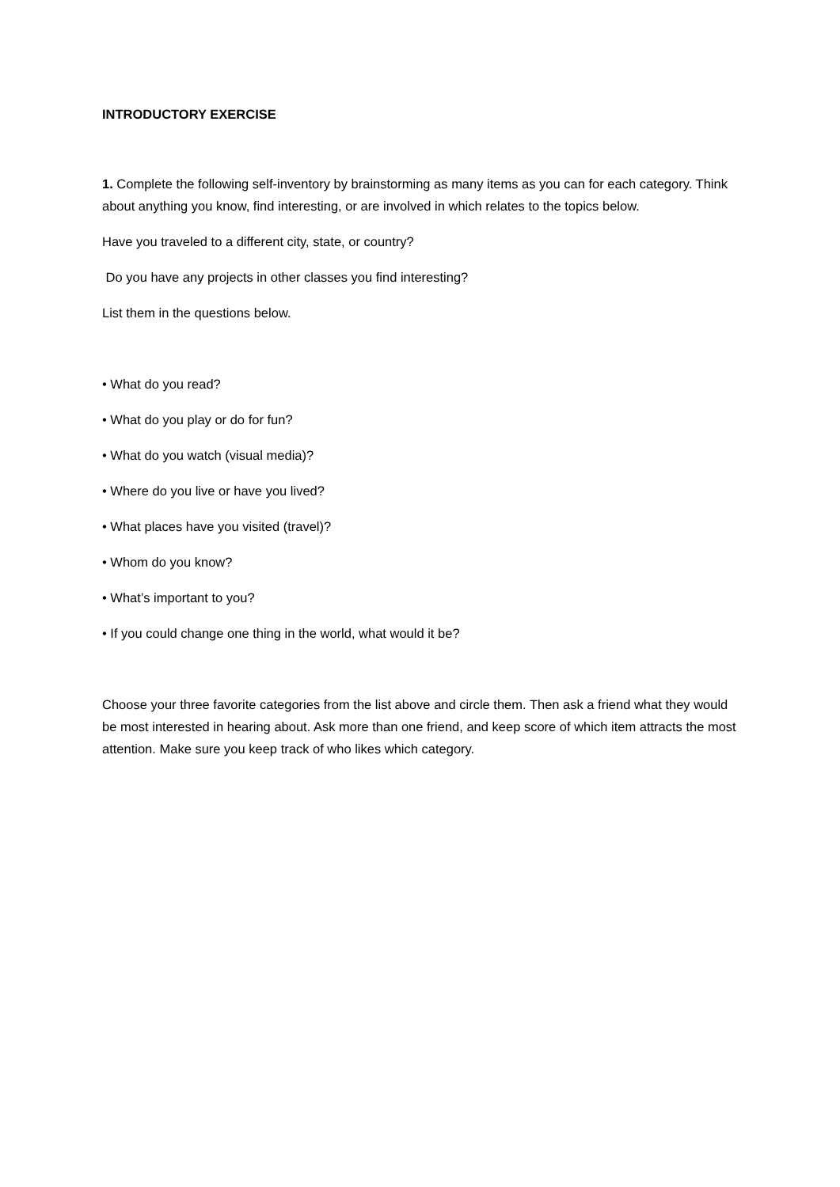INTRODUCTORY EXERCISE
1. Complete the following self-inventory by brainstorming as many items as you can for each category. Think about anything you know, find interesting, or are involved in which relates to the topics below.
Have you traveled to a different city, state, or country?
Do you have any projects in other classes you find interesting?
List them in the questions below.
• What do you read?
• What do you play or do for fun?
• What do you watch (visual media)?
• Where do you live or have you lived?
• What places have you visited (travel)?
• Whom do you know?
• What’s important to you?
• If you could change one thing in the world, what would it be?
Choose your three favorite categories from the list above and circle them. Then ask a friend what they would be most interested in hearing about. Ask more than one friend, and keep score of which item attracts the most attention. Make sure you keep track of who likes which category.